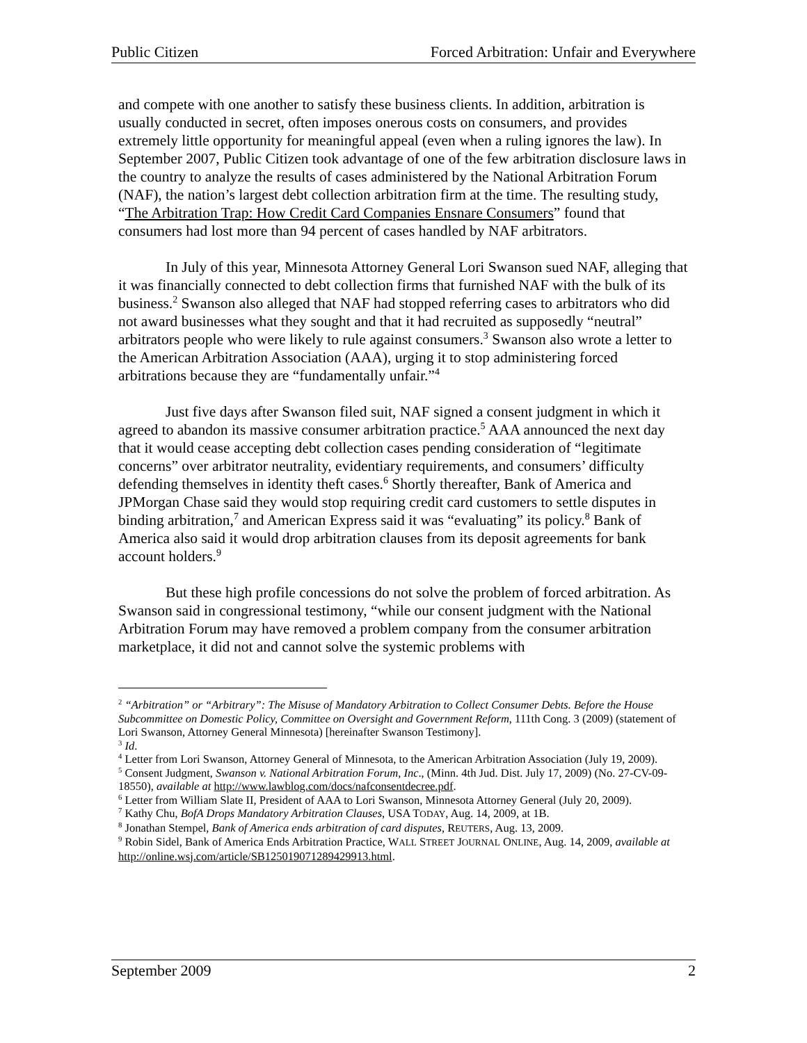Public Citizen Forced Arbitration: Unfair and Everywhere
and compete with one another to satisfy these business clients. In addition, arbitration is usually conducted in secret, often imposes onerous costs on consumers, and provides extremely little opportunity for meaningful appeal (even when a ruling ignores the law). In September 2007, Public Citizen took advantage of one of the few arbitration disclosure laws in the country to analyze the results of cases administered by the National Arbitration Forum (NAF), the nation’s largest debt collection arbitration firm at the time. The resulting study, “The Arbitration Trap: How Credit Card Companies Ensnare Consumers” found that consumers had lost more than 94 percent of cases handled by NAF arbitrators.
In July of this year, Minnesota Attorney General Lori Swanson sued NAF, alleging that it was financially connected to debt collection firms that furnished NAF with the bulk of its business.<sup>2</sup> Swanson also alleged that NAF had stopped referring cases to arbitrators who did not award businesses what they sought and that it had recruited as supposedly “neutral” arbitrators people who were likely to rule against consumers.<sup>3</sup> Swanson also wrote a letter to the American Arbitration Association (AAA), urging it to stop administering forced arbitrations because they are “fundamentally unfair.”<sup>4</sup>
Just five days after Swanson filed suit, NAF signed a consent judgment in which it agreed to abandon its massive consumer arbitration practice.<sup>5</sup> AAA announced the next day that it would cease accepting debt collection cases pending consideration of “legitimate concerns” over arbitrator neutrality, evidentiary requirements, and consumers’ difficulty defending themselves in identity theft cases.<sup>6</sup> Shortly thereafter, Bank of America and JPMorgan Chase said they would stop requiring credit card customers to settle disputes in binding arbitration,<sup>7</sup> and American Express said it was “evaluating” its policy.<sup>8</sup> Bank of America also said it would drop arbitration clauses from its deposit agreements for bank account holders.<sup>9</sup>
But these high profile concessions do not solve the problem of forced arbitration. As Swanson said in congressional testimony, “while our consent judgment with the National Arbitration Forum may have removed a problem company from the consumer arbitration marketplace, it did not and cannot solve the systemic problems with
<sup>2</sup> “Arbitration” or “Arbitrary”: The Misuse of Mandatory Arbitration to Collect Consumer Debts. Before the House Subcommittee on Domestic Policy, Committee on Oversight and Government Reform, 111th Cong. 3 (2009) (statement of Lori Swanson, Attorney General Minnesota) [hereinafter Swanson Testimony].
<sup>3</sup> Id.
<sup>4</sup> Letter from Lori Swanson, Attorney General of Minnesota, to the American Arbitration Association (July 19, 2009).
<sup>5</sup> Consent Judgment, Swanson v. National Arbitration Forum, Inc., (Minn. 4th Jud. Dist. July 17, 2009) (No. 27-CV-09-18550), available at http://www.lawblog.com/docs/nafconsentdecree.pdf.
<sup>6</sup> Letter from William Slate II, President of AAA to Lori Swanson, Minnesota Attorney General (July 20, 2009).
<sup>7</sup> Kathy Chu, BofA Drops Mandatory Arbitration Clauses, USA TODAY, Aug. 14, 2009, at 1B.
<sup>8</sup> Jonathan Stempel, Bank of America ends arbitration of card disputes, REUTERS, Aug. 13, 2009.
<sup>9</sup> Robin Sidel, Bank of America Ends Arbitration Practice, WALL STREET JOURNAL ONLINE, Aug. 14, 2009, available at http://online.wsj.com/article/SB125019071289429913.html.
September 2009 2